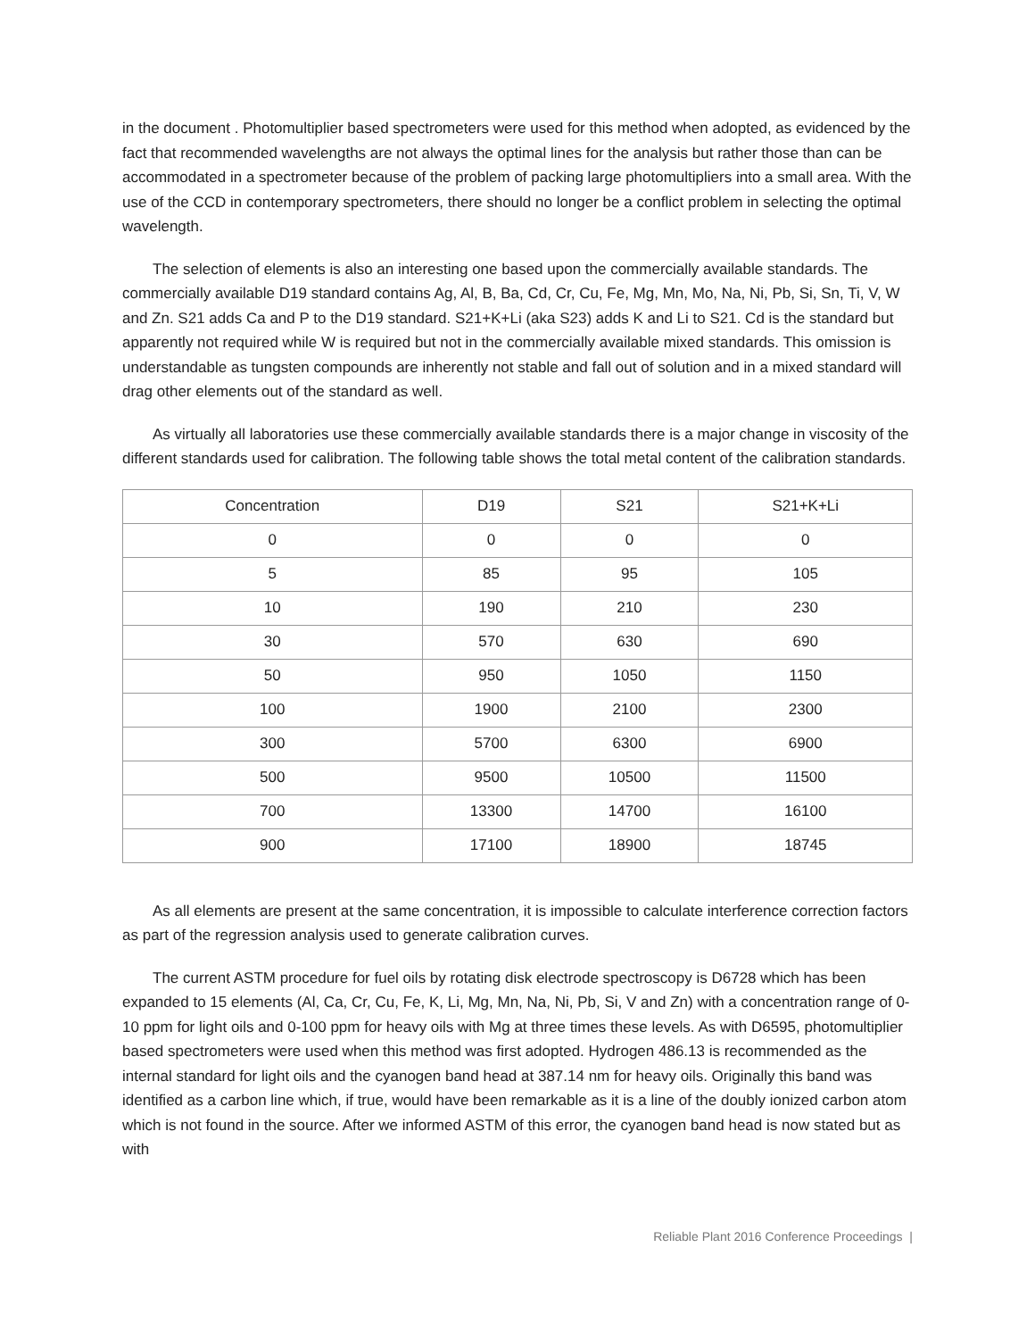in the document . Photomultiplier based spectrometers were used for this method when adopted, as evidenced by the fact that recommended wavelengths are not always the optimal lines for the analysis but rather those than can be accommodated in a spectrometer because of the problem of packing large photomultipliers into a small area. With the use of the CCD in contemporary spectrometers, there should no longer be a conflict problem in selecting the optimal wavelength.
The selection of elements is also an interesting one based upon the commercially available standards. The commercially available D19 standard contains Ag, Al, B, Ba, Cd, Cr, Cu, Fe, Mg, Mn, Mo, Na, Ni, Pb, Si, Sn, Ti, V, W and Zn. S21 adds Ca and P to the D19 standard. S21+K+Li (aka S23) adds K and Li to S21. Cd is the standard but apparently not required while W is required but not in the commercially available mixed standards. This omission is understandable as tungsten compounds are inherently not stable and fall out of solution and in a mixed standard will drag other elements out of the standard as well.
As virtually all laboratories use these commercially available standards there is a major change in viscosity of the different standards used for calibration. The following table shows the total metal content of the calibration standards.
| Concentration | D19 | S21 | S21+K+Li |
| --- | --- | --- | --- |
| 0 | 0 | 0 | 0 |
| 5 | 85 | 95 | 105 |
| 10 | 190 | 210 | 230 |
| 30 | 570 | 630 | 690 |
| 50 | 950 | 1050 | 1150 |
| 100 | 1900 | 2100 | 2300 |
| 300 | 5700 | 6300 | 6900 |
| 500 | 9500 | 10500 | 11500 |
| 700 | 13300 | 14700 | 16100 |
| 900 | 17100 | 18900 | 18745 |
As all elements are present at the same concentration, it is impossible to calculate interference correction factors as part of the regression analysis used to generate calibration curves.
The current ASTM procedure for fuel oils by rotating disk electrode spectroscopy is D6728 which has been expanded to 15 elements (Al, Ca, Cr, Cu, Fe, K, Li, Mg, Mn, Na, Ni, Pb, Si, V and Zn) with a concentration range of 0-10 ppm for light oils and 0-100 ppm for heavy oils with Mg at three times these levels. As with D6595, photomultiplier based spectrometers were used when this method was first adopted. Hydrogen 486.13 is recommended as the internal standard for light oils and the cyanogen band head at 387.14 nm for heavy oils. Originally this band was identified as a carbon line which, if true, would have been remarkable as it is a line of the doubly ionized carbon atom which is not found in the source. After we informed ASTM of this error, the cyanogen band head is now stated but as with
Reliable Plant 2016 Conference Proceedings |